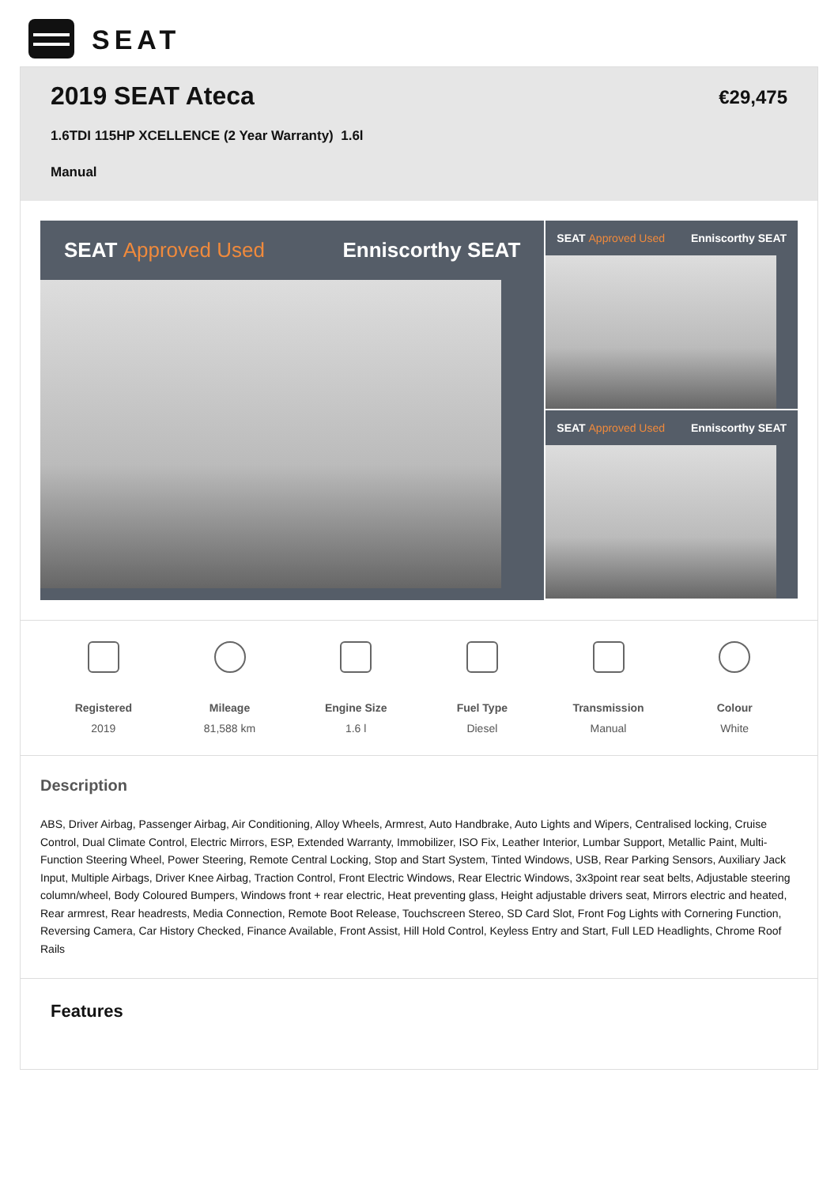SEAT
2019 SEAT Ateca
1.6TDI 115HP XCELLENCE (2 Year Warranty) 1.6l
Manual
€29,475
SEAT Approved Used Enniscorthy SEAT
SEAT Approved Used Enniscorthy SEAT
SEAT Approved Used Enniscorthy SEAT
Registered
2019
Mileage
81,588 km
Engine Size
1.6 l
Fuel Type
Diesel
Transmission
Manual
Colour
White
Description
ABS, Driver Airbag, Passenger Airbag, Air Conditioning, Alloy Wheels, Armrest, Auto Handbrake, Auto Lights and Wipers, Centralised locking, Cruise Control, Dual Climate Control, Electric Mirrors, ESP, Extended Warranty, Immobilizer, ISO Fix, Leather Interior, Lumbar Support, Metallic Paint, Multi-Function Steering Wheel, Power Steering, Remote Central Locking, Stop and Start System, Tinted Windows, USB, Rear Parking Sensors, Auxiliary Jack Input, Multiple Airbags, Driver Knee Airbag, Traction Control, Front Electric Windows, Rear Electric Windows, 3x3point rear seat belts, Adjustable steering column/wheel, Body Coloured Bumpers, Windows front + rear electric, Heat preventing glass, Height adjustable drivers seat, Mirrors electric and heated, Rear armrest, Rear headrests, Media Connection, Remote Boot Release, Touchscreen Stereo, SD Card Slot, Front Fog Lights with Cornering Function, Reversing Camera, Car History Checked, Finance Available, Front Assist, Hill Hold Control, Keyless Entry and Start, Full LED Headlights, Chrome Roof Rails
Features